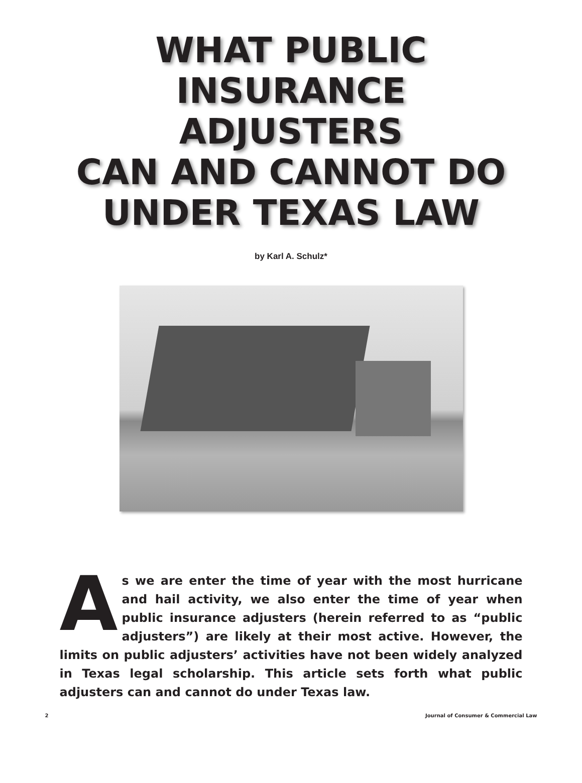WHAT PUBLIC
INSURANCE
ADJUSTERS
CAN AND CANNOT DO
UNDER TEXAS LAW
by Karl A. Schulz*
As we are enter the time of year with the most hurricane and hail activity, we also enter the time of year when public insurance adjusters (herein referred to as “public adjusters”) are likely at their most active. However, the limits on public adjusters’ activities have not been widely analyzed in Texas legal scholarship. This article sets forth what public adjusters can and cannot do under Texas law.
2 Journal of Consumer & Commercial Law